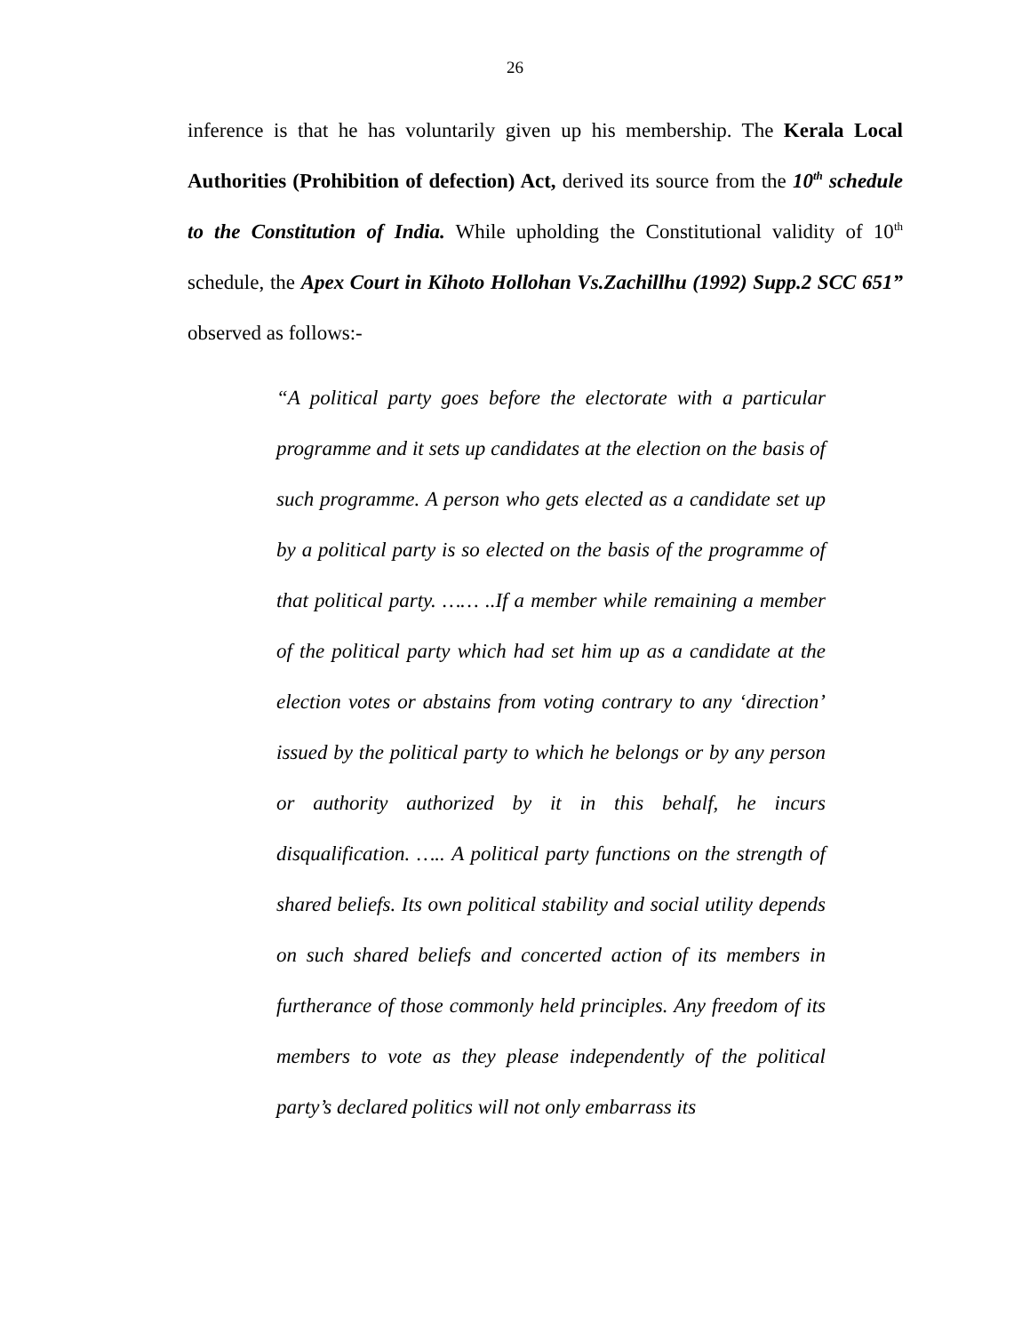26
inference is that he has voluntarily given up his membership. The Kerala Local Authorities (Prohibition of defection) Act, derived its source from the 10<sup>th</sup> schedule to the Constitution of India. While upholding the Constitutional validity of 10<sup>th</sup> schedule, the Apex Court in Kihoto Hollohan Vs.Zachillhu (1992) Supp.2 SCC 651” observed as follows:-
“A political party goes before the electorate with a particular programme and it sets up candidates at the election on the basis of such programme. A person who gets elected as a candidate set up by a political party is so elected on the basis of the programme of that political party. …… ..If a member while remaining a member of the political party which had set him up as a candidate at the election votes or abstains from voting contrary to any ‘direction’ issued by the political party to which he belongs or by any person or authority authorized by it in this behalf, he incurs disqualification. ….. A political party functions on the strength of shared beliefs. Its own political stability and social utility depends on such shared beliefs and concerted action of its members in furtherance of those commonly held principles. Any freedom of its members to vote as they please independently of the political party’s declared politics will not only embarrass its